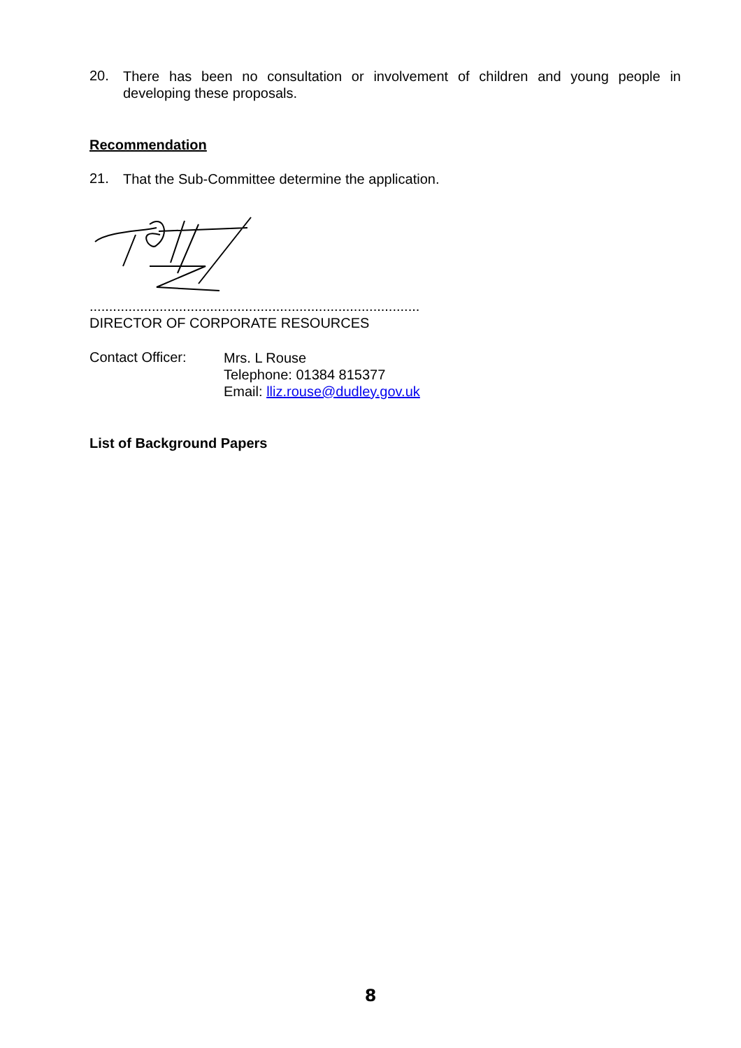20.
There has been no consultation or involvement of children and young people in developing these proposals.
Recommendation
21.
That the Sub-Committee determine the application.
.....................................................................................
DIRECTOR OF CORPORATE RESOURCES
Contact Officer:
Mrs. L Rouse
Telephone: 01384 815377
Email: lliz.rouse@dudley.gov.uk
List of Background Papers
8